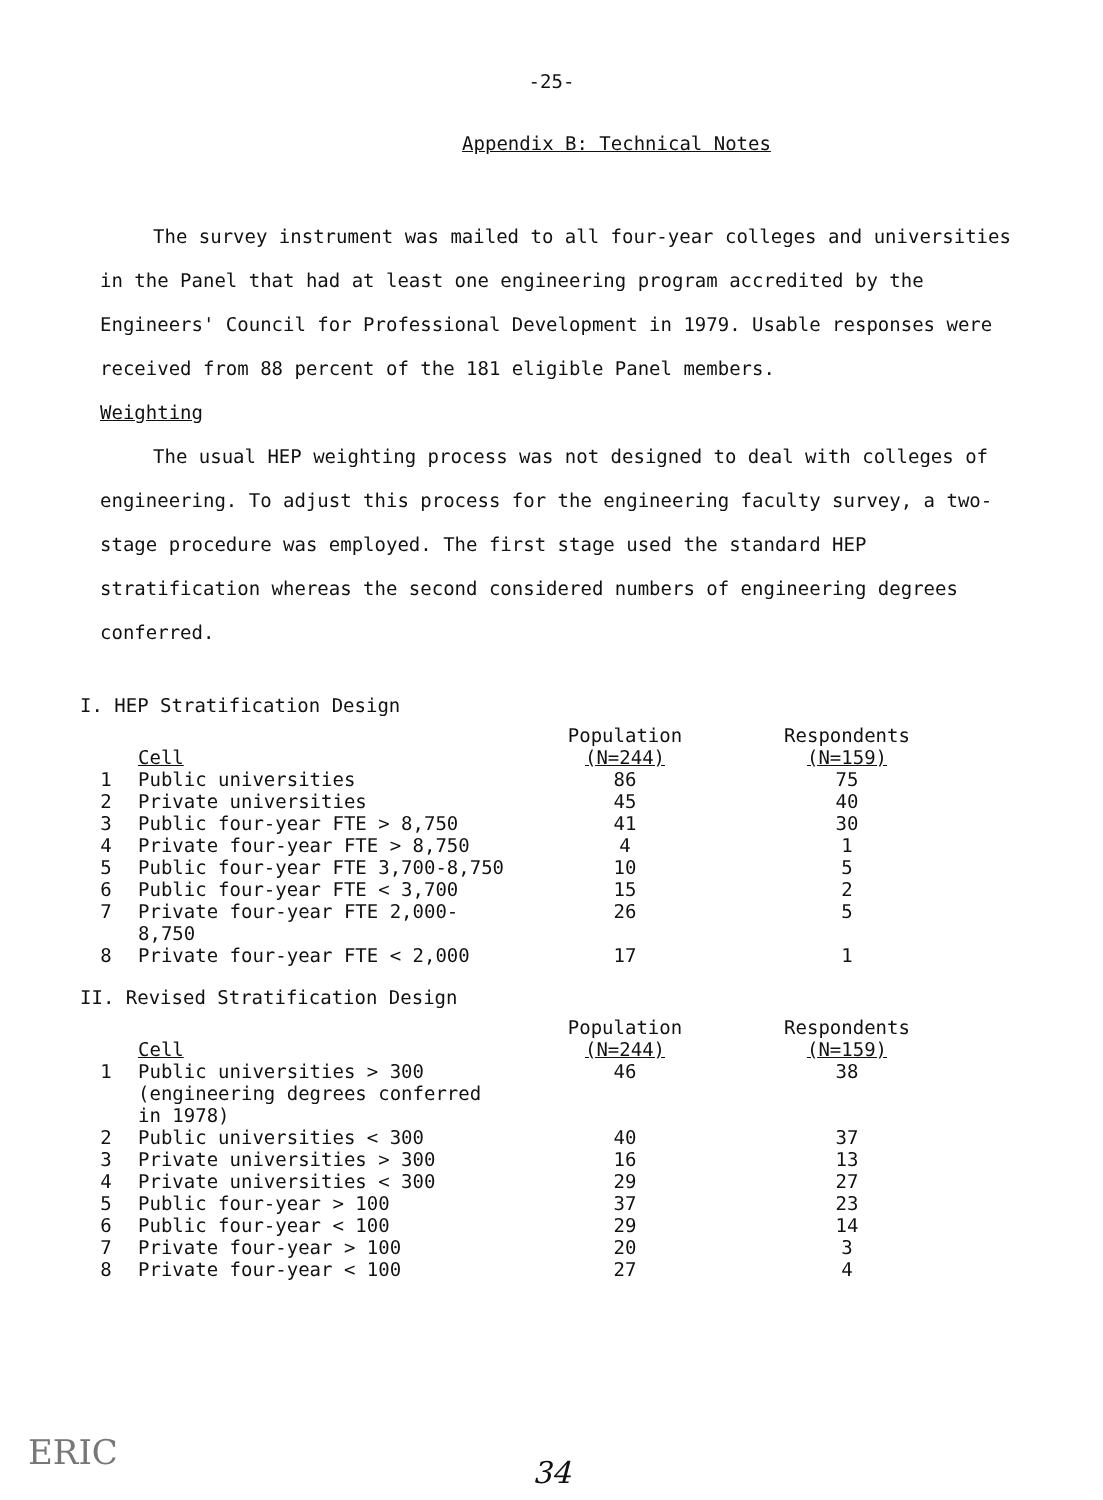-25-
Appendix B: Technical Notes
The survey instrument was mailed to all four-year colleges and universities in the Panel that had at least one engineering program accredited by the Engineers' Council for Professional Development in 1979. Usable responses were received from 88 percent of the 181 eligible Panel members.
Weighting
The usual HEP weighting process was not designed to deal with colleges of engineering. To adjust this process for the engineering faculty survey, a two-stage procedure was employed. The first stage used the standard HEP stratification whereas the second considered numbers of engineering degrees conferred.
I. HEP Stratification Design
| | Cell | Population (N=244) | Respondents (N=159) |
| --- | --- | --- | --- |
| 1 | Public universities | 86 | 75 |
| 2 | Private universities | 45 | 40 |
| 3 | Public four-year FTE > 8,750 | 41 | 30 |
| 4 | Private four-year FTE > 8,750 | 4 | 1 |
| 5 | Public four-year FTE 3,700-8,750 | 10 | 5 |
| 6 | Public four-year FTE < 3,700 | 15 | 2 |
| 7 | Private four-year FTE 2,000-8,750 | 26 | 5 |
| 8 | Private four-year FTE < 2,000 | 17 | 1 |
II. Revised Stratification Design
| | Cell | Population (N=244) | Respondents (N=159) |
| --- | --- | --- | --- |
| 1 | Public universities > 300 (engineering degrees conferred in 1978) | 46 | 38 |
| 2 | Public universities < 300 | 40 | 37 |
| 3 | Private universities > 300 | 16 | 13 |
| 4 | Private universities < 300 | 29 | 27 |
| 5 | Public four-year > 100 | 37 | 23 |
| 6 | Public four-year < 100 | 29 | 14 |
| 7 | Private four-year > 100 | 20 | 3 |
| 8 | Private four-year < 100 | 27 | 4 |
ERIC
34